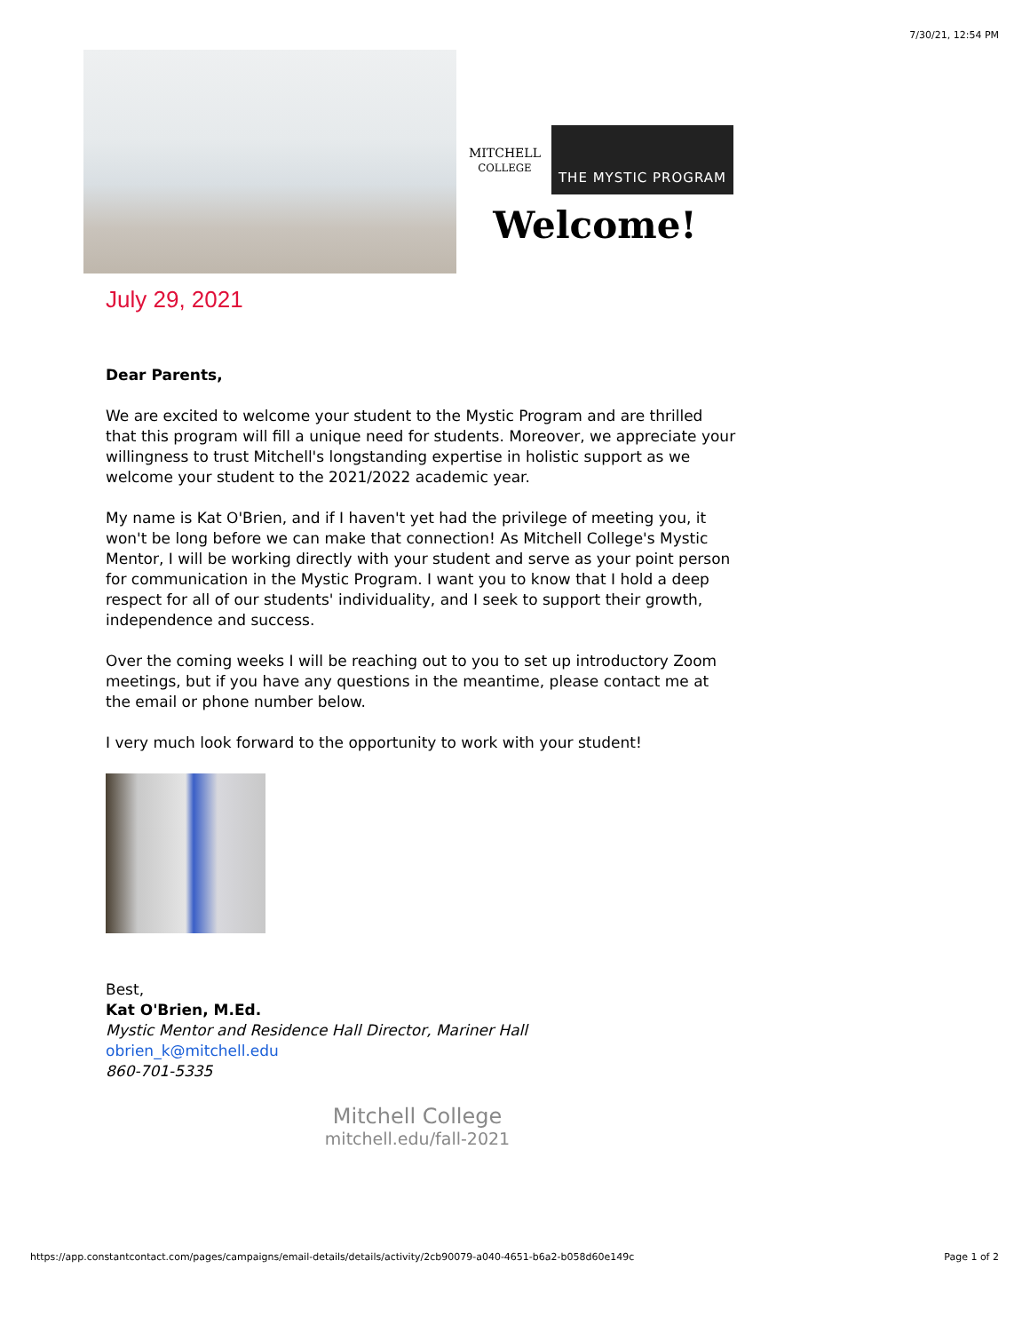7/30/21, 12:54 PM
MITCHELL
COLLEGE THE MYSTIC PROGRAM
Welcome!
July 29, 2021
Dear Parents,
We are excited to welcome your student to the Mystic Program and are thrilled that this program will fill a unique need for students. Moreover, we appreciate your willingness to trust Mitchell's longstanding expertise in holistic support as we welcome your student to the 2021/2022 academic year.
My name is Kat O'Brien, and if I haven't yet had the privilege of meeting you, it won't be long before we can make that connection! As Mitchell College's Mystic Mentor, I will be working directly with your student and serve as your point person for communication in the Mystic Program. I want you to know that I hold a deep respect for all of our students' individuality, and I seek to support their growth, independence and success.
Over the coming weeks I will be reaching out to you to set up introductory Zoom meetings, but if you have any questions in the meantime, please contact me at the email or phone number below.
I very much look forward to the opportunity to work with your student!
Best,
Kat O'Brien, M.Ed.
Mystic Mentor and Residence Hall Director, Mariner Hall
obrien_k@mitchell.edu
860-701-5335
Mitchell College
mitchell.edu/fall-2021
https://app.constantcontact.com/pages/campaigns/email-details/details/activity/2cb90079-a040-4651-b6a2-b058d60e149c Page 1 of 2